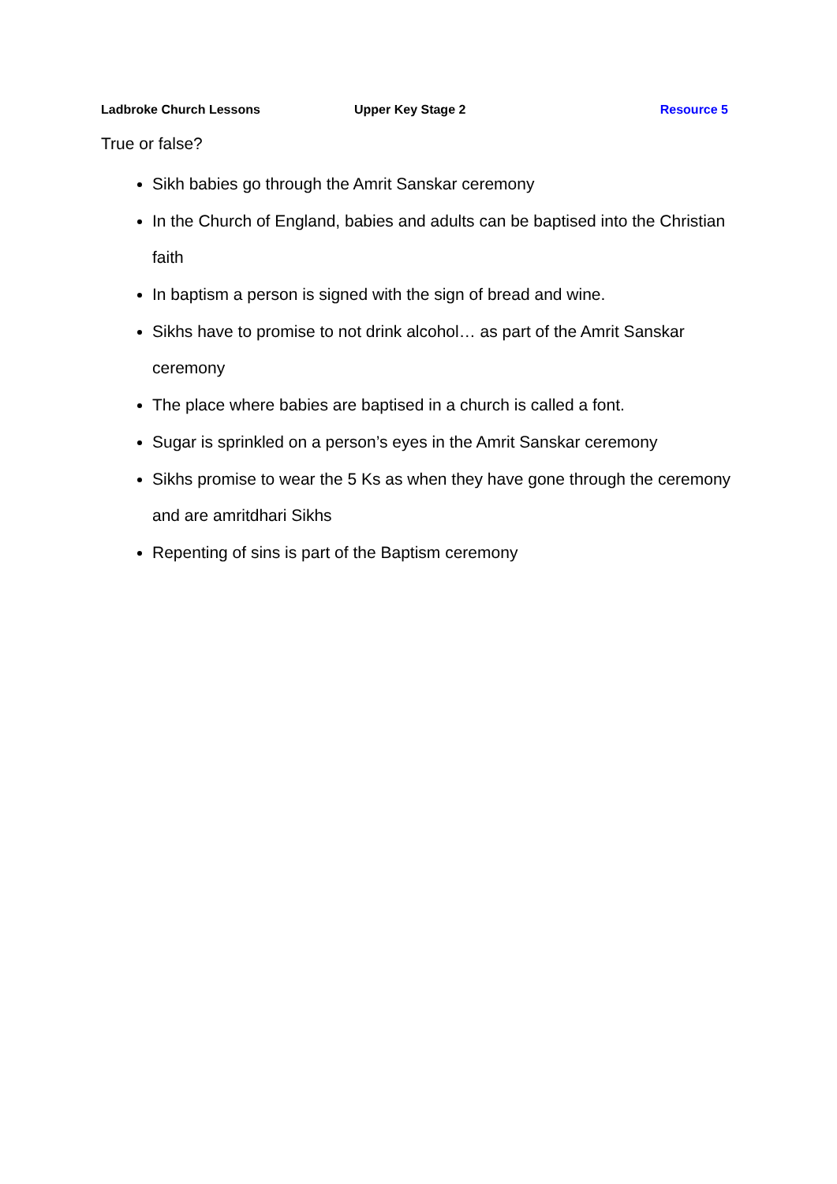Ladbroke Church Lessons Upper Key Stage 2 Resource 5
True or false?
Sikh babies go through the Amrit Sanskar ceremony
In the Church of England, babies and adults can be baptised into the Christian faith
In baptism a person is signed with the sign of bread and wine.
Sikhs have to promise to not drink alcohol… as part of the Amrit Sanskar ceremony
The place where babies are baptised in a church is called a font.
Sugar is sprinkled on a person’s eyes in the Amrit Sanskar ceremony
Sikhs promise to wear the 5 Ks as when they have gone through the ceremony and are amritdhari Sikhs
Repenting of sins is part of the Baptism ceremony